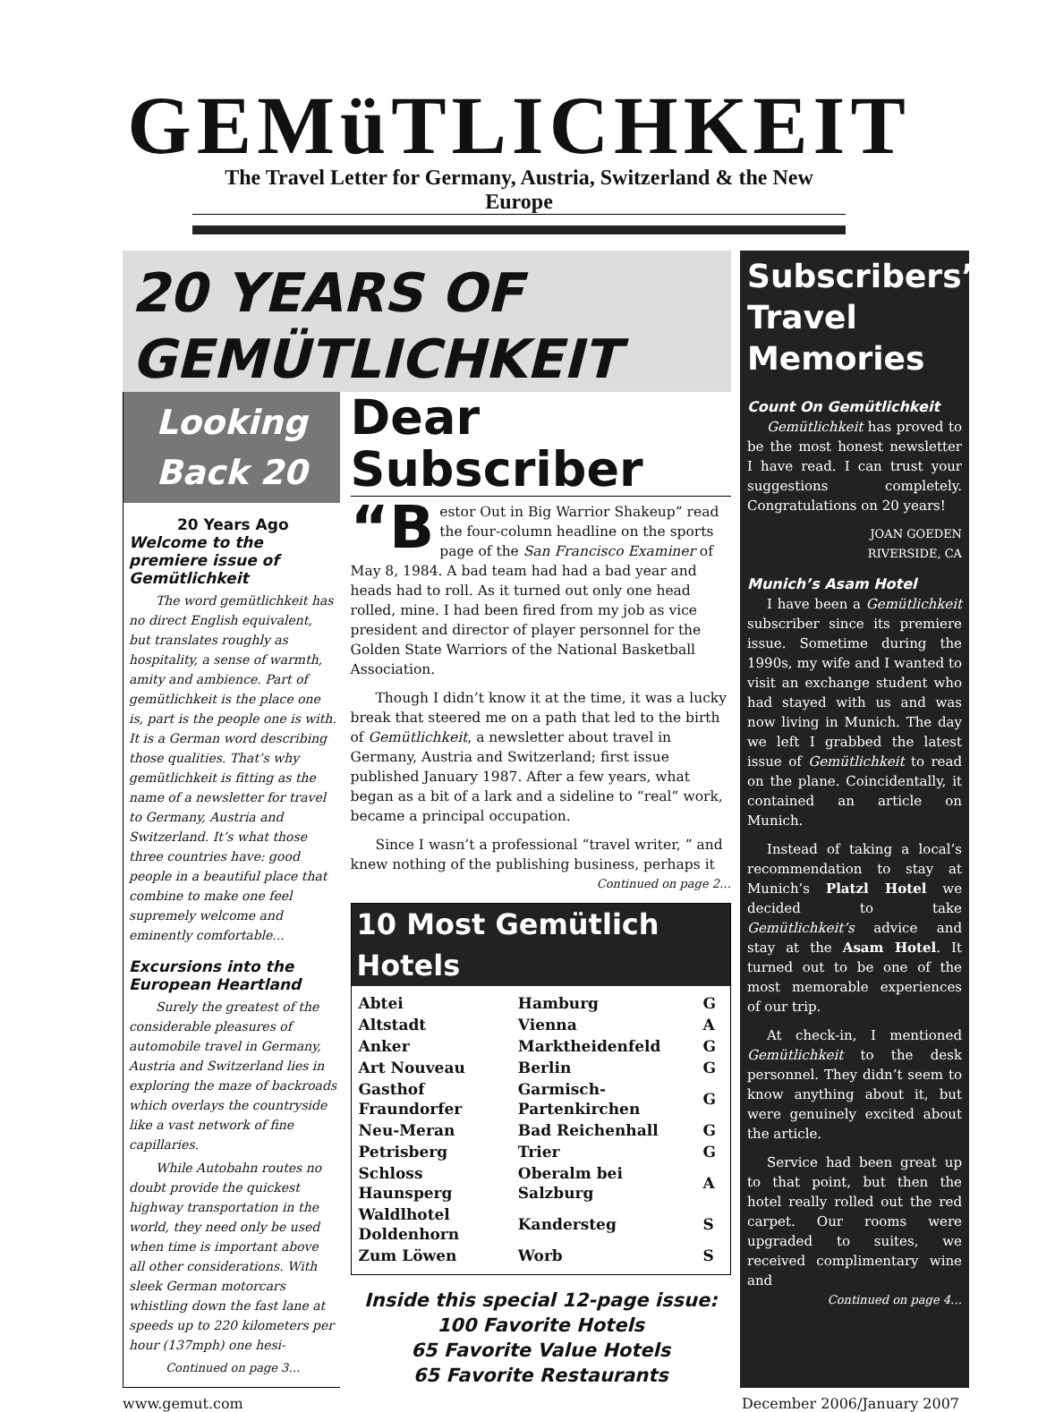GEMüTLICHKEIT
The Travel Letter for Germany, Austria, Switzerland & the New Europe
20 YEARS OF
GEMÜTLICHKEIT
Looking
Back 20
20 Years Ago
Welcome to the premiere issue of Gemütlichkeit
The word gemütlichkeit has no direct English equivalent, but translates roughly as hospitality, a sense of warmth, amity and ambience. Part of gemütlichkeit is the place one is, part is the people one is with. It is a German word describing those qualities. That’s why gemütlichkeit is fitting as the name of a newsletter for travel to Germany, Austria and Switzerland. It’s what those three countries have: good people in a beautiful place that combine to make one feel supremely welcome and eminently comfortable...
Excursions into the European Heartland
Surely the greatest of the considerable pleasures of automobile travel in Germany, Austria and Switzerland lies in exploring the maze of backroads which overlays the countryside like a vast network of fine capillaries.
While Autobahn routes no doubt provide the quickest highway transportation in the world, they need only be used when time is important above all other considerations. With sleek German motorcars whistling down the fast lane at speeds up to 220 kilometers per hour (137mph) one hesi-
Continued on page 3…
Dear Subscriber
“B estor Out in Big Warrior Shakeup” read the four-column headline on the sports page of the San Francisco Examiner of May 8, 1984. A bad team had had a bad year and heads had to roll. As it turned out only one head rolled, mine. I had been fired from my job as vice president and director of player personnel for the Golden State Warriors of the National Basketball Association.
Though I didn’t know it at the time, it was a lucky break that steered me on a path that led to the birth of Gemütlichkeit, a newsletter about travel in Germany, Austria and Switzerland; first issue published January 1987. After a few years, what began as a bit of a lark and a sideline to “real” work, became a principal occupation.
Since I wasn’t a professional “travel writer, ” and knew nothing of the publishing business, perhaps it
Continued on page 2…
10 Most Gemütlich Hotels
| Abtei | Hamburg | G |
| Altstadt | Vienna | A |
| Anker | Marktheidenfeld | G |
| Art Nouveau | Berlin | G |
| Gasthof Fraundorfer | Garmisch-Partenkirchen | G |
| Neu-Meran | Bad Reichenhall | G |
| Petrisberg | Trier | G |
| Schloss Haunsperg | Oberalm bei Salzburg | A |
| Waldlhotel Doldenhorn | Kandersteg | S |
| Zum Löwen | Worb | S |
Inside this special 12-page issue:
100 Favorite Hotels
65 Favorite Value Hotels
65 Favorite Restaurants
Subscribers’ Travel Memories
Count On Gemütlichkeit
Gemütlichkeit has proved to be the most honest newsletter I have read. I can trust your suggestions completely. Congratulations on 20 years!
JOAN GOEDEN
RIVERSIDE, CA
Munich’s Asam Hotel
I have been a Gemütlichkeit subscriber since its premiere issue. Sometime during the 1990s, my wife and I wanted to visit an exchange student who had stayed with us and was now living in Munich. The day we left I grabbed the latest issue of Gemütlichkeit to read on the plane. Coincidentally, it contained an article on Munich.
Instead of taking a local’s recommendation to stay at Munich’s Platzl Hotel we decided to take Gemütlichkeit’s advice and stay at the Asam Hotel. It turned out to be one of the most memorable experiences of our trip.
At check-in, I mentioned Gemütlichkeit to the desk personnel. They didn’t seem to know anything about it, but were genuinely excited about the article.
Service had been great up to that point, but then the hotel really rolled out the red carpet. Our rooms were upgraded to suites, we received complimentary wine and
Continued on page 4…
www.gemut.com December 2006/January 2007